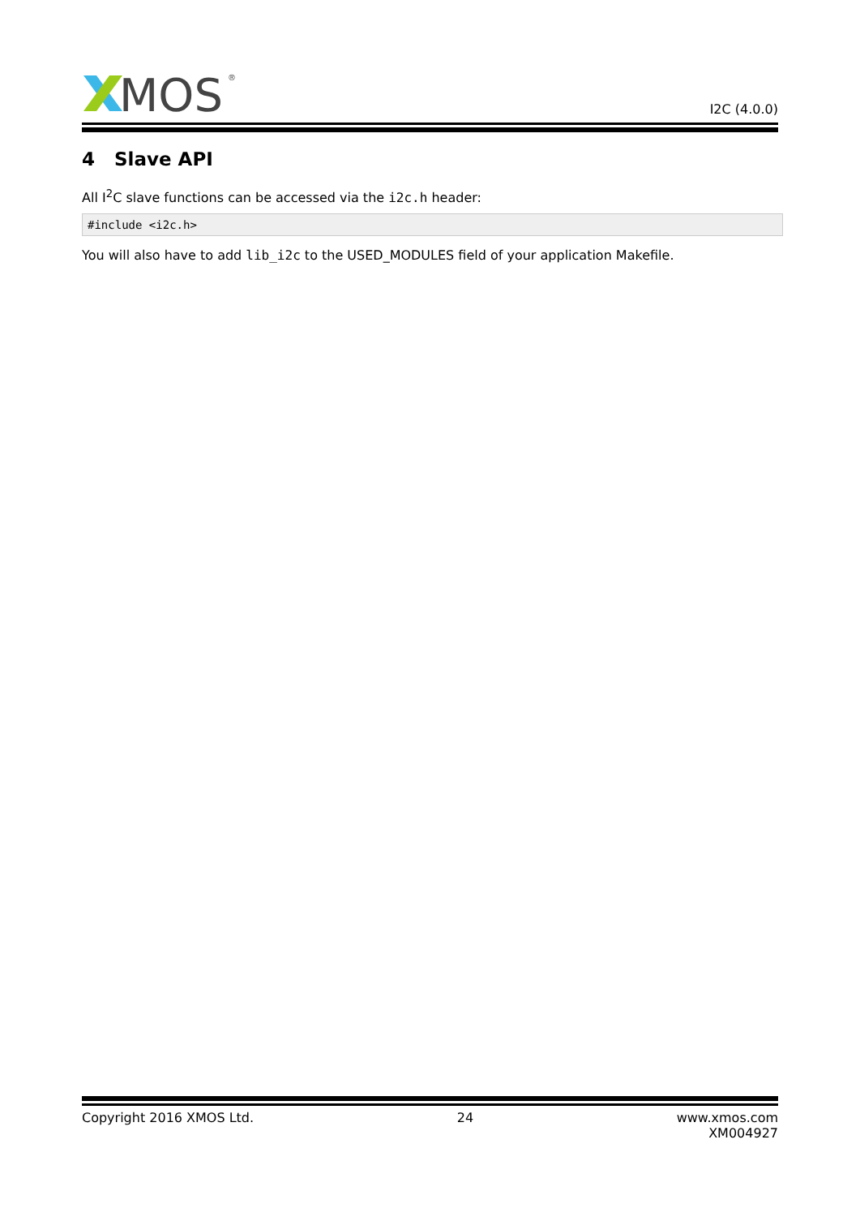MOS
®
I2C (4.0.0)
4 Slave API
All I<sup>2</sup>C slave functions can be accessed via the i2c.h header:
#include <i2c.h>
You will also have to add lib_i2c to the USED_MODULES field of your application Makefile.
Copyright 2016 XMOS Ltd. 24 www.xmos.com
XM004927